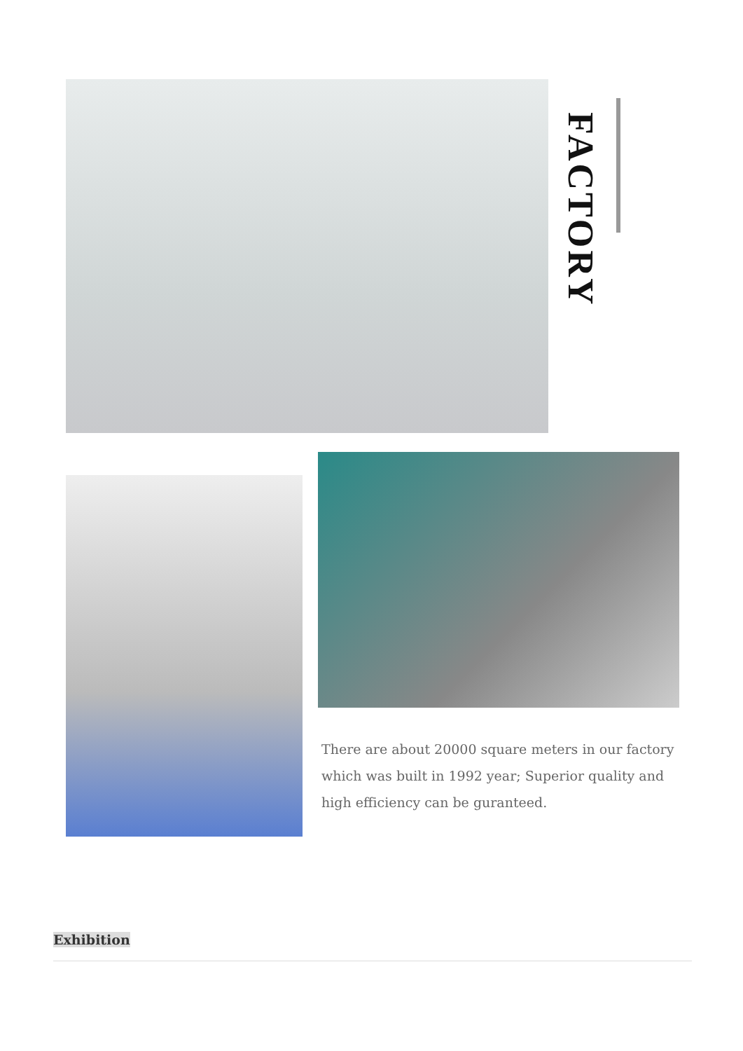FACTORY
There are about 20000 square meters in our factory which was built in 1992 year; Superior quality and high efficiency can be guranteed.
Exhibition